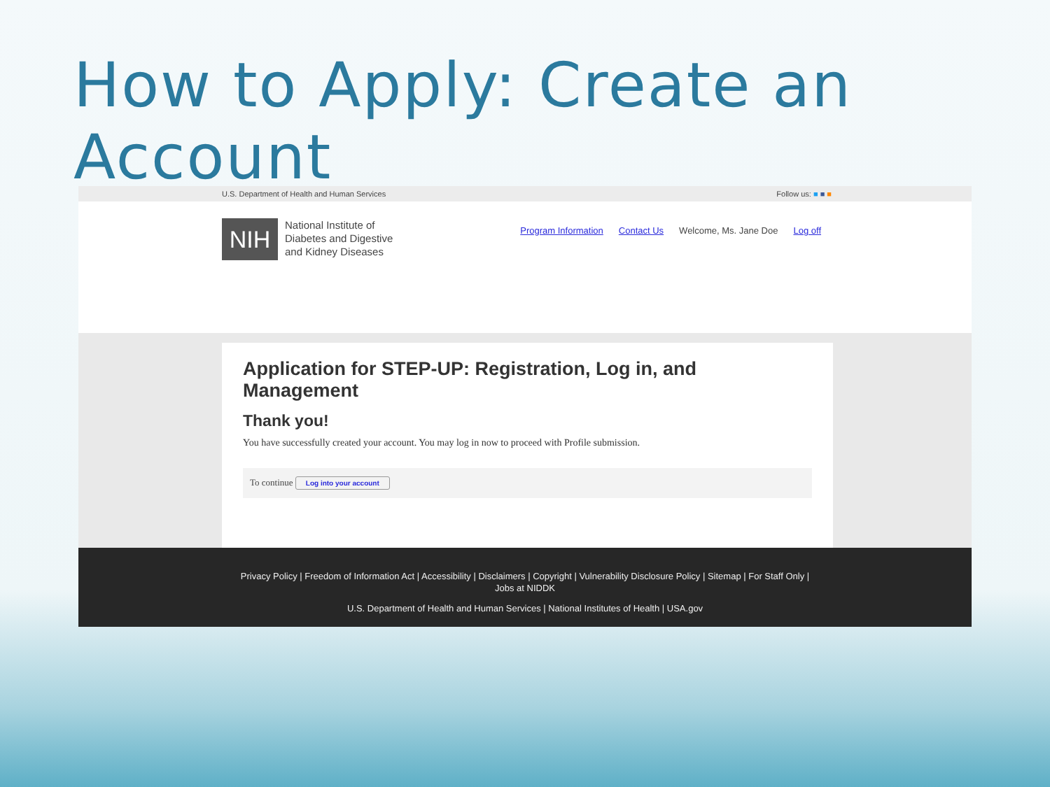How to Apply: Create an Account
U.S. Department of Health and Human Services Follow us: ■ ■ ■
NIH
National Institute of
Diabetes and Digestive
and Kidney Diseases
Program Information Contact Us Welcome, Ms. Jane Doe Log off
Application for STEP-UP: Registration, Log in, and
Management
Thank you!
You have successfully created your account. You may log in now to proceed with Profile submission.
To continue Log into your account
Privacy Policy | Freedom of Information Act | Accessibility | Disclaimers | Copyright | Vulnerability Disclosure Policy | Sitemap | For Staff Only |
Jobs at NIDDK
U.S. Department of Health and Human Services | National Institutes of Health | USA.gov